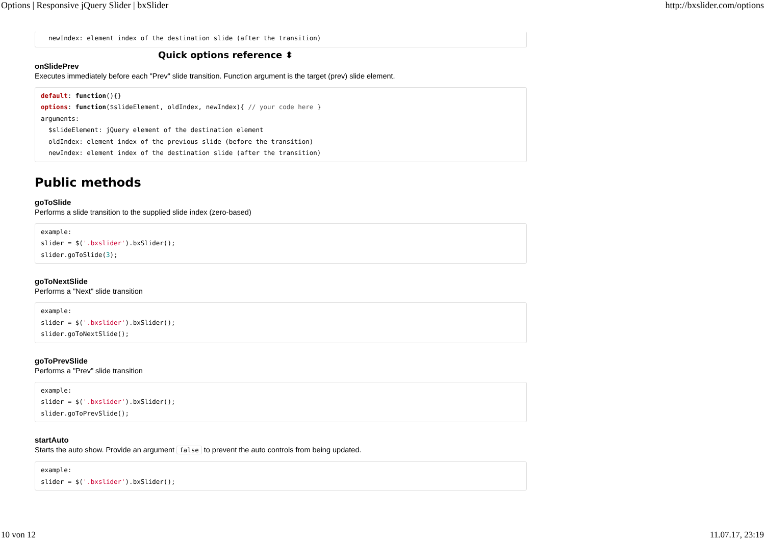Options | Responsive jQuery Slider | bxSlider http://bxslider.com/options
Quick options reference ⬍
  newIndex: element index of the destination slide (after the transition)
onSlidePrev
Executes immediately before each "Prev" slide transition. Function argument is the target (prev) slide element.
default: function(){}
options: function($slideElement, oldIndex, newIndex){ // your code here }
arguments:
  $slideElement: jQuery element of the destination element
  oldIndex: element index of the previous slide (before the transition)
  newIndex: element index of the destination slide (after the transition)
Public methods
goToSlide
Performs a slide transition to the supplied slide index (zero-based)
example:
slider = $('.bxslider').bxSlider();
slider.goToSlide(3);
goToNextSlide
Performs a "Next" slide transition
example:
slider = $('.bxslider').bxSlider();
slider.goToNextSlide();
goToPrevSlide
Performs a "Prev" slide transition
example:
slider = $('.bxslider').bxSlider();
slider.goToPrevSlide();
startAuto
Starts the auto show. Provide an argument false to prevent the auto controls from being updated.
example:
slider = $('.bxslider').bxSlider();
10 von 12 11.07.17, 23:19